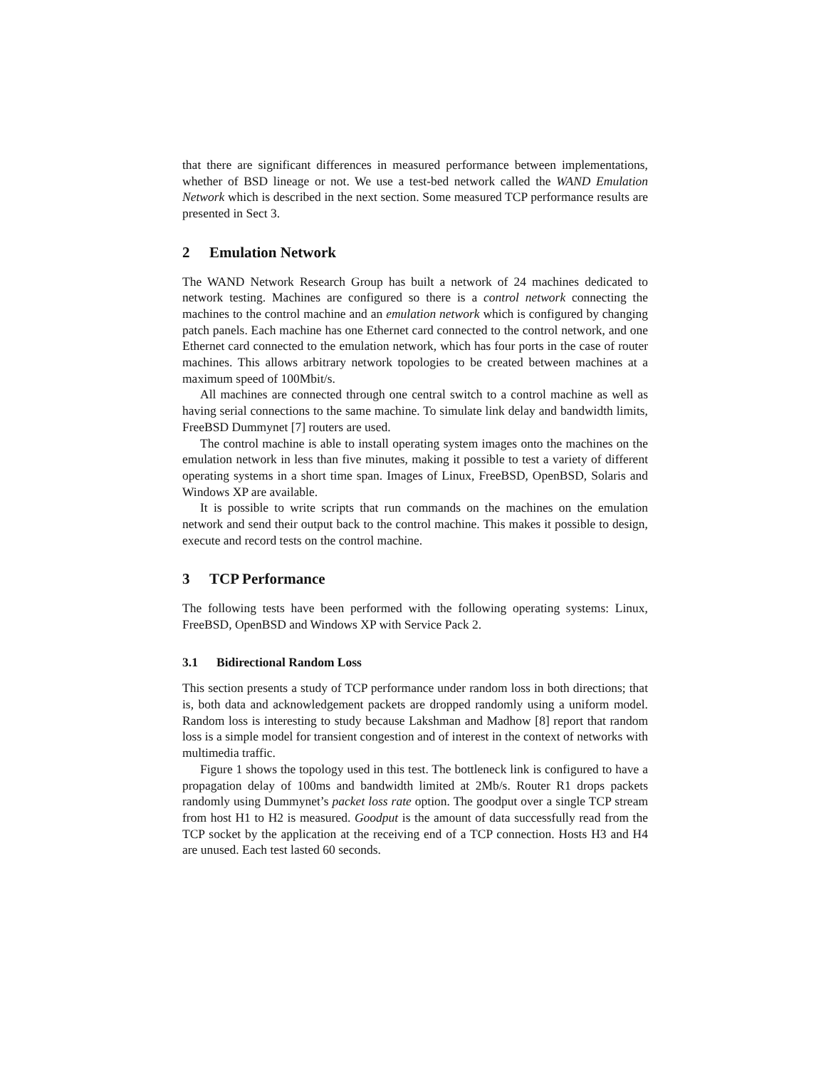that there are significant differences in measured performance between implementations, whether of BSD lineage or not. We use a test-bed network called the WAND Emulation Network which is described in the next section. Some measured TCP performance results are presented in Sect 3.
2 Emulation Network
The WAND Network Research Group has built a network of 24 machines dedicated to network testing. Machines are configured so there is a control network connecting the machines to the control machine and an emulation network which is configured by changing patch panels. Each machine has one Ethernet card connected to the control network, and one Ethernet card connected to the emulation network, which has four ports in the case of router machines. This allows arbitrary network topologies to be created between machines at a maximum speed of 100Mbit/s.
All machines are connected through one central switch to a control machine as well as having serial connections to the same machine. To simulate link delay and bandwidth limits, FreeBSD Dummynet [7] routers are used.
The control machine is able to install operating system images onto the machines on the emulation network in less than five minutes, making it possible to test a variety of different operating systems in a short time span. Images of Linux, FreeBSD, OpenBSD, Solaris and Windows XP are available.
It is possible to write scripts that run commands on the machines on the emulation network and send their output back to the control machine. This makes it possible to design, execute and record tests on the control machine.
3 TCP Performance
The following tests have been performed with the following operating systems: Linux, FreeBSD, OpenBSD and Windows XP with Service Pack 2.
3.1 Bidirectional Random Loss
This section presents a study of TCP performance under random loss in both directions; that is, both data and acknowledgement packets are dropped randomly using a uniform model. Random loss is interesting to study because Lakshman and Madhow [8] report that random loss is a simple model for transient congestion and of interest in the context of networks with multimedia traffic.
Figure 1 shows the topology used in this test. The bottleneck link is configured to have a propagation delay of 100ms and bandwidth limited at 2Mb/s. Router R1 drops packets randomly using Dummynet’s packet loss rate option. The goodput over a single TCP stream from host H1 to H2 is measured. Goodput is the amount of data successfully read from the TCP socket by the application at the receiving end of a TCP connection. Hosts H3 and H4 are unused. Each test lasted 60 seconds.